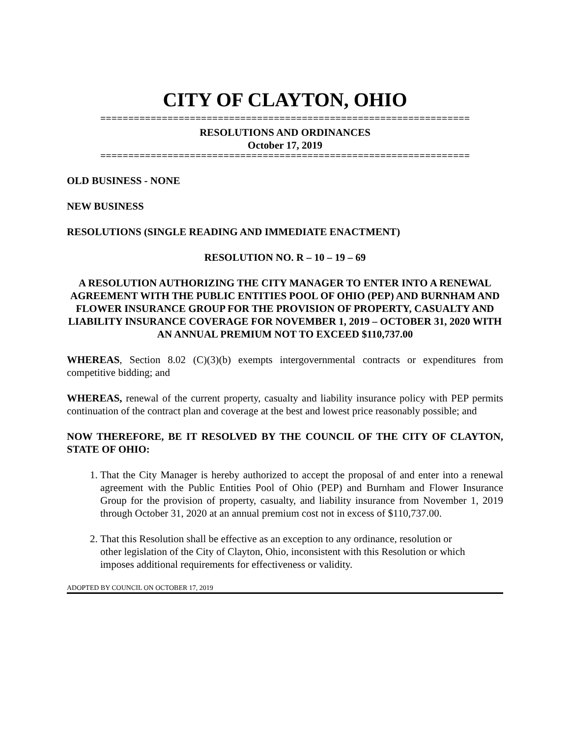CITY OF CLAYTON, OHIO
==================================================================
RESOLUTIONS AND ORDINANCES
October 17, 2019
==================================================================
OLD BUSINESS - NONE
NEW BUSINESS
RESOLUTIONS (SINGLE READING AND IMMEDIATE ENACTMENT)
RESOLUTION NO. R – 10 – 19 – 69
A RESOLUTION AUTHORIZING THE CITY MANAGER TO ENTER INTO A RENEWAL AGREEMENT WITH THE PUBLIC ENTITIES POOL OF OHIO (PEP) AND BURNHAM AND FLOWER INSURANCE GROUP FOR THE PROVISION OF PROPERTY, CASUALTY AND LIABILITY INSURANCE COVERAGE FOR NOVEMBER 1, 2019 – OCTOBER 31, 2020 WITH AN ANNUAL PREMIUM NOT TO EXCEED $110,737.00
WHEREAS, Section 8.02 (C)(3)(b) exempts intergovernmental contracts or expenditures from competitive bidding; and
WHEREAS, renewal of the current property, casualty and liability insurance policy with PEP permits continuation of the contract plan and coverage at the best and lowest price reasonably possible; and
NOW THEREFORE, BE IT RESOLVED BY THE COUNCIL OF THE CITY OF CLAYTON, STATE OF OHIO:
1. That the City Manager is hereby authorized to accept the proposal of and enter into a renewal agreement with the Public Entities Pool of Ohio (PEP) and Burnham and Flower Insurance Group for the provision of property, casualty, and liability insurance from November 1, 2019 through October 31, 2020 at an annual premium cost not in excess of $110,737.00.
2. That this Resolution shall be effective as an exception to any ordinance, resolution or other legislation of the City of Clayton, Ohio, inconsistent with this Resolution or which imposes additional requirements for effectiveness or validity.
ADOPTED BY COUNCIL ON OCTOBER 17, 2019